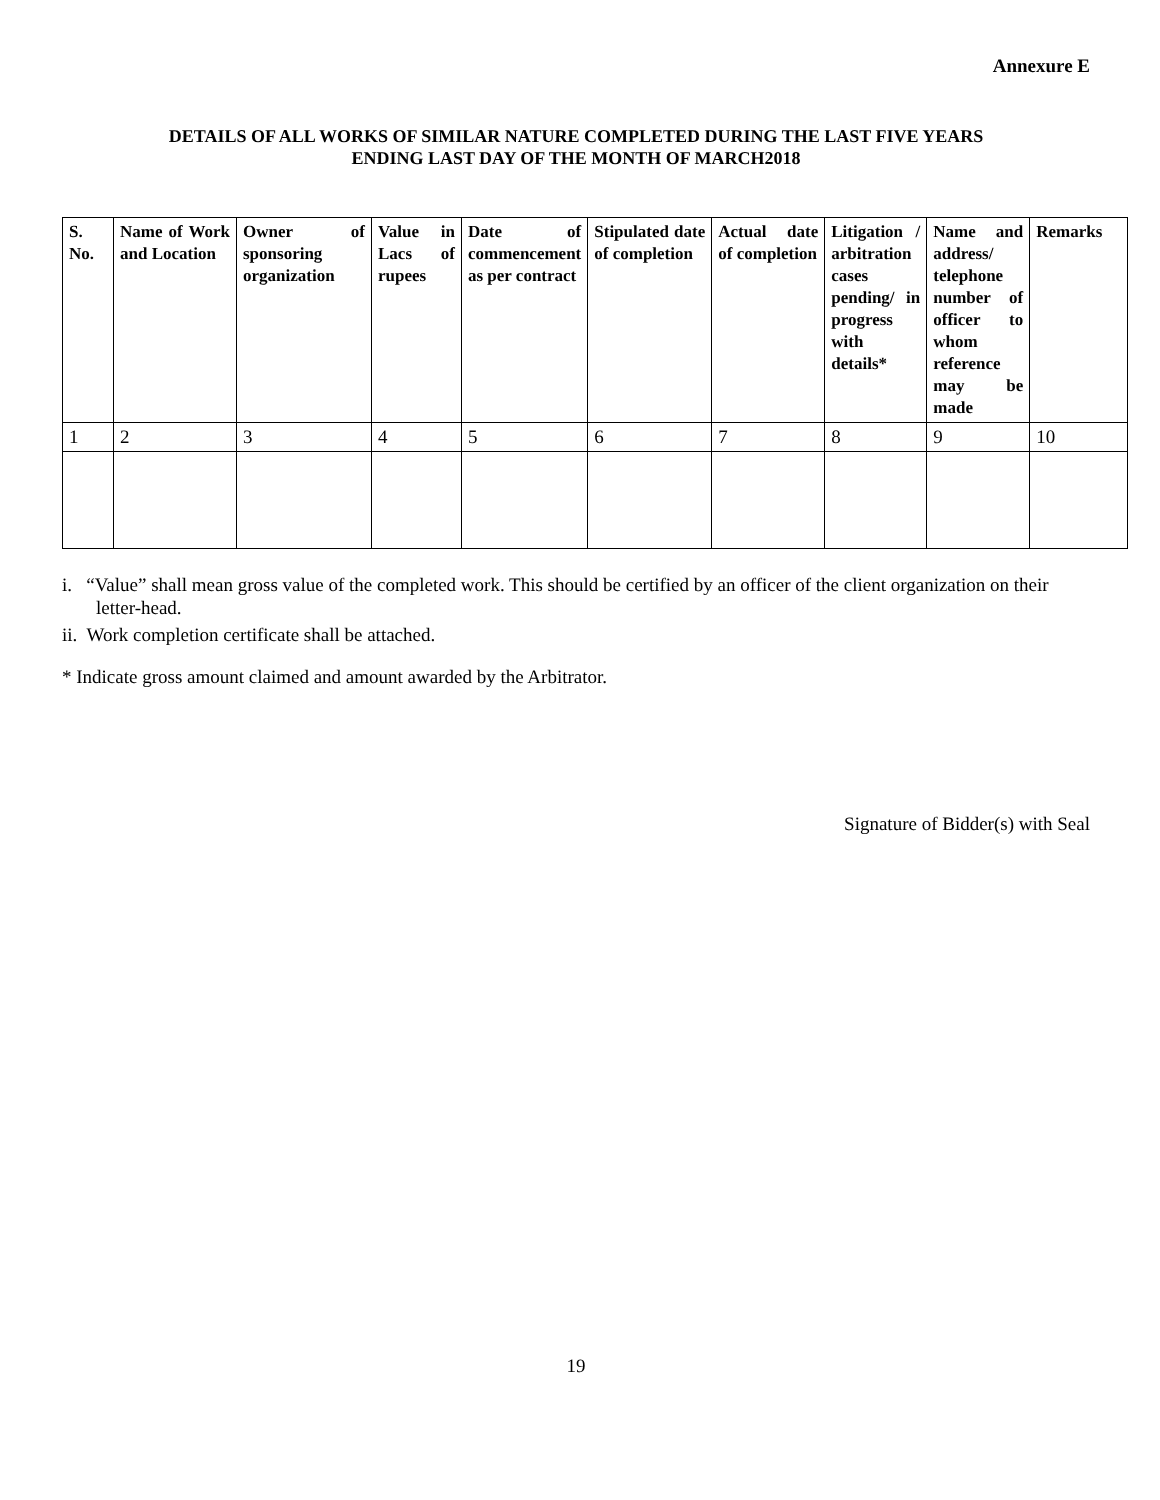Annexure E
DETAILS OF ALL WORKS OF SIMILAR NATURE COMPLETED DURING THE LAST FIVE YEARS
ENDING LAST DAY OF THE MONTH OF MARCH2018
| S. No. | Name of Work and Location | Owner of sponsoring organization | Value in Lacs of rupees | Date of commencement as per contract | Stipulated date of completion | Actual date of completion | Litigation / arbitration cases pending/ in progress with details* | Name and address/ telephone number of officer to whom reference may be made | Remarks |
| --- | --- | --- | --- | --- | --- | --- | --- | --- | --- |
| 1 | 2 | 3 | 4 | 5 | 6 | 7 | 8 | 9 | 10 |
i. “Value” shall mean gross value of the completed work. This should be certified by an officer of the client organization on their letter-head.
ii. Work completion certificate shall be attached.
* Indicate gross amount claimed and amount awarded by the Arbitrator.
Signature of Bidder(s) with Seal
19